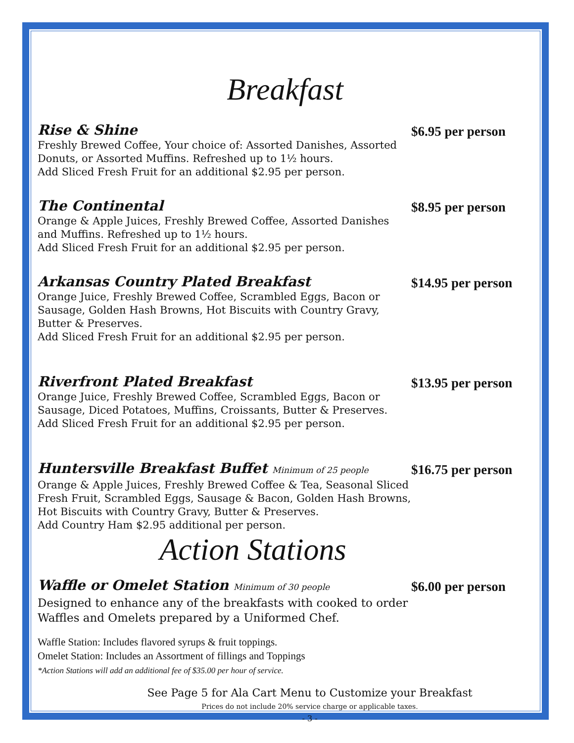Breakfast
Rise & Shine
Freshly Brewed Coffee, Your choice of: Assorted Danishes, Assorted Donuts, or Assorted Muffins. Refreshed up to 1½ hours.
Add Sliced Fresh Fruit for an additional $2.95 per person.
$6.95 per person
The Continental
Orange & Apple Juices, Freshly Brewed Coffee, Assorted Danishes and Muffins. Refreshed up to 1½ hours.
Add Sliced Fresh Fruit for an additional $2.95 per person.
$8.95 per person
Arkansas Country Plated Breakfast
Orange Juice, Freshly Brewed Coffee, Scrambled Eggs, Bacon or Sausage, Golden Hash Browns, Hot Biscuits with Country Gravy, Butter & Preserves.
Add Sliced Fresh Fruit for an additional $2.95 per person.
$14.95 per person
Riverfront Plated Breakfast
Orange Juice, Freshly Brewed Coffee, Scrambled Eggs, Bacon or Sausage, Diced Potatoes, Muffins, Croissants, Butter & Preserves.
Add Sliced Fresh Fruit for an additional $2.95 per person.
$13.95 per person
Huntersville Breakfast Buffet Minimum of 25 people
Orange & Apple Juices, Freshly Brewed Coffee & Tea, Seasonal Sliced Fresh Fruit, Scrambled Eggs, Sausage & Bacon, Golden Hash Browns, Hot Biscuits with Country Gravy, Butter & Preserves.
Add Country Ham $2.95 additional per person.
$16.75 per person
Action Stations
Waffle or Omelet Station Minimum of 30 people
Designed to enhance any of the breakfasts with cooked to order Waffles and Omelets prepared by a Uniformed Chef.
$6.00 per person
Waffle Station: Includes flavored syrups & fruit toppings.
Omelet Station: Includes an Assortment of fillings and Toppings
*Action Stations will add an additional fee of $35.00 per hour of service.
See Page 5 for Ala Cart Menu to Customize your Breakfast
Prices do not include 20% service charge or applicable taxes.
- 3 -